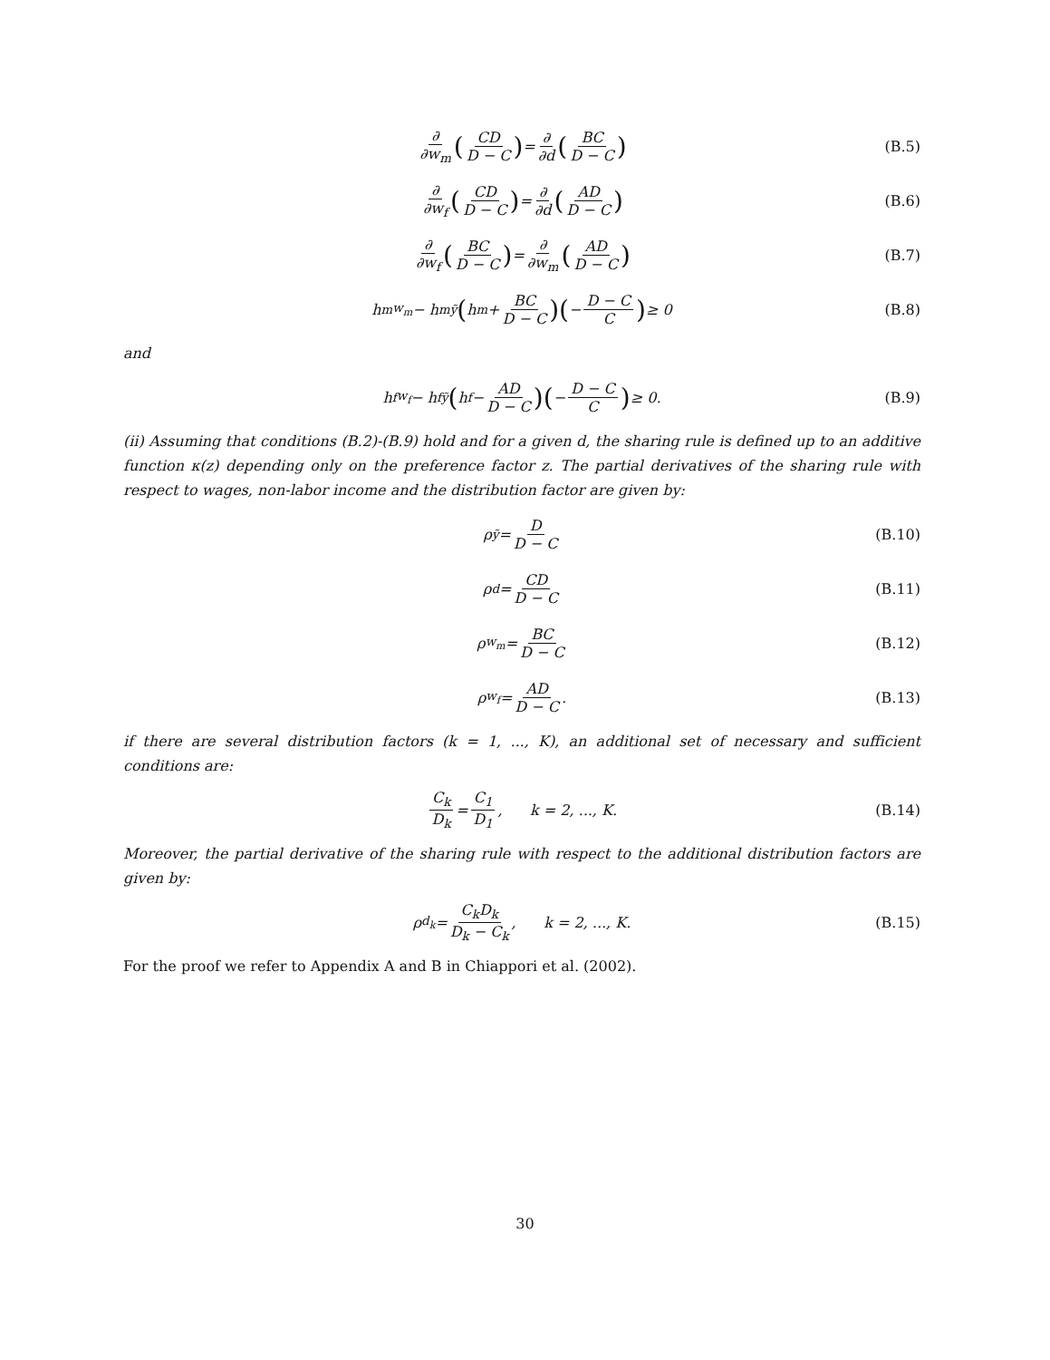∂ ∂w<sub>m</sub> (CD D − C) = ∂ ∂d (BC D − C) (B.5)
∂ ∂w<sub>f</sub> (CD D − C) = ∂ ∂d (AD D − C) (B.6)
∂ ∂w<sub>f</sub> (BC D − C) = ∂ ∂w<sub>m</sub> (AD D − C) (B.7)
h<sup>m</sup><sub>w<sub>m</sub></sub> − h<sup>m</sup><sub>ỹ</sub> (h<sup>m</sup> + BC D − C) (− D − C C) ≥ 0 (B.8)
and
h<sup>f</sup><sub>w<sub>f</sub></sub> − h<sup>f</sup><sub>ỹ</sub> (h<sup>f</sup> − AD D − C) (− D − C C) ≥ 0. (B.9)
(ii) Assuming that conditions (B.2)-(B.9) hold and for a given d, the sharing rule is defined up to an additive function κ(z) depending only on the preference factor z. The partial derivatives of the sharing rule with respect to wages, non-labor income and the distribution factor are given by:
ρ<sub>ỹ</sub> = D D − C (B.10)
ρ<sub>d</sub> = CD D − C (B.11)
ρ<sub>w<sub>m</sub></sub> = BC D − C (B.12)
ρ<sub>w<sub>f</sub></sub> = AD D − C. (B.13)
if there are several distribution factors (k = 1, ..., K), an additional set of necessary and sufficient conditions are:
C<sub>k</sub> D<sub>k</sub> = C<sub>1</sub> D<sub>1</sub>, k = 2, ..., K. (B.14)
Moreover, the partial derivative of the sharing rule with respect to the additional distribution factors are given by:
ρ<sub>d<sub>k</sub></sub> = C<sub>k</sub>D<sub>k</sub> D<sub>k</sub> − C<sub>k</sub>, k = 2, ..., K. (B.15)
For the proof we refer to Appendix A and B in Chiappori et al. (2002).
30